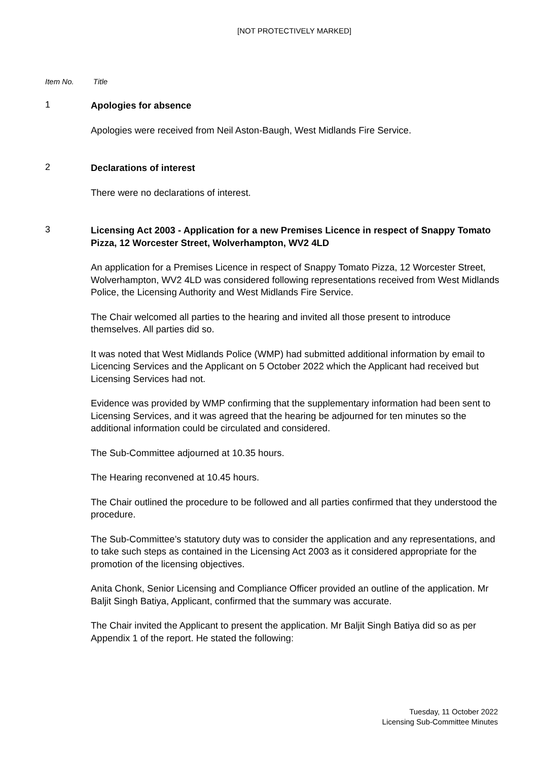[NOT PROTECTIVELY MARKED]
Item No. Title
1
Apologies for absence
Apologies were received from Neil Aston-Baugh, West Midlands Fire Service.
2
Declarations of interest
There were no declarations of interest.
3
Licensing Act 2003 - Application for a new Premises Licence in respect of Snappy Tomato Pizza, 12 Worcester Street, Wolverhampton, WV2 4LD
An application for a Premises Licence in respect of Snappy Tomato Pizza, 12 Worcester Street, Wolverhampton, WV2 4LD was considered following representations received from West Midlands Police, the Licensing Authority and West Midlands Fire Service.
The Chair welcomed all parties to the hearing and invited all those present to introduce themselves. All parties did so.
It was noted that West Midlands Police (WMP) had submitted additional information by email to Licencing Services and the Applicant on 5 October 2022 which the Applicant had received but Licensing Services had not.
Evidence was provided by WMP confirming that the supplementary information had been sent to Licensing Services, and it was agreed that the hearing be adjourned for ten minutes so the additional information could be circulated and considered.
The Sub-Committee adjourned at 10.35 hours.
The Hearing reconvened at 10.45 hours.
The Chair outlined the procedure to be followed and all parties confirmed that they understood the procedure.
The Sub-Committee’s statutory duty was to consider the application and any representations, and to take such steps as contained in the Licensing Act 2003 as it considered appropriate for the promotion of the licensing objectives.
Anita Chonk, Senior Licensing and Compliance Officer provided an outline of the application. Mr Baljit Singh Batiya, Applicant, confirmed that the summary was accurate.
The Chair invited the Applicant to present the application. Mr Baljit Singh Batiya did so as per Appendix 1 of the report. He stated the following:
Tuesday, 11 October 2022
Licensing Sub-Committee Minutes